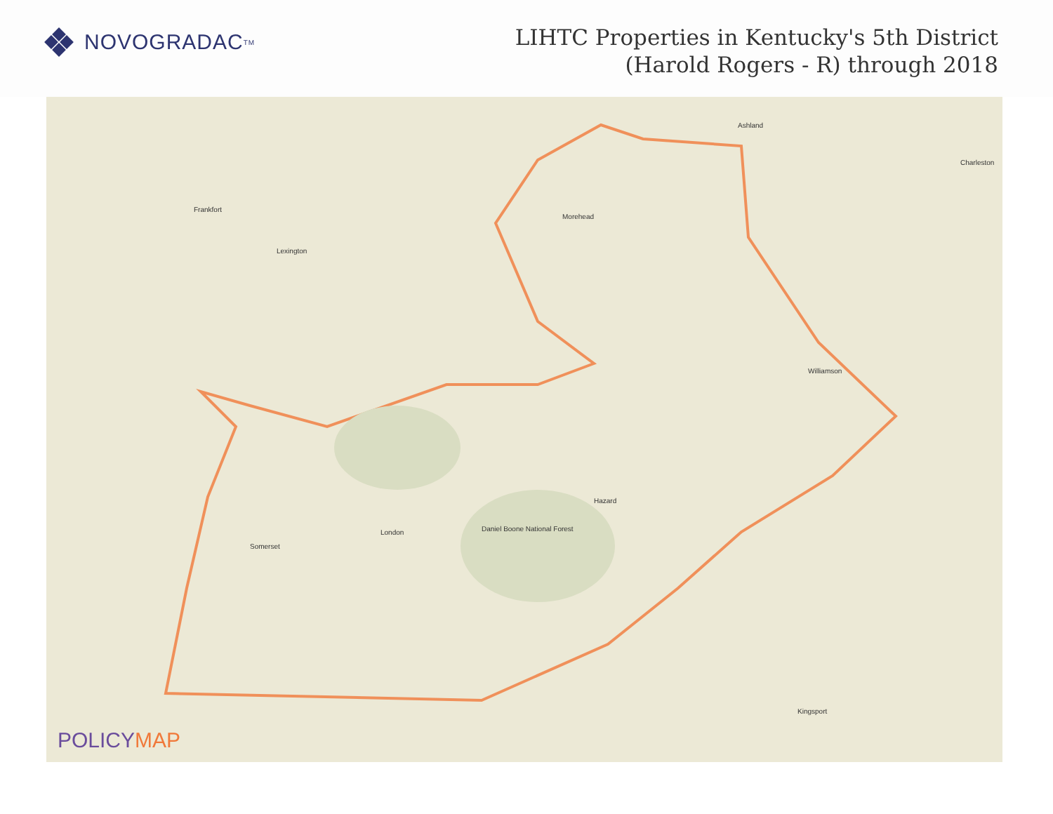NOVOGRADAC TM
LIHTC Properties in Kentucky's 5th District
(Harold Rogers - R) through 2018
Frankfort
Lexington
Morehead
Ashland
Charleston
Hazard
London
Somerset
Daniel Boone National Forest
Williamson
Kingsport
POLICYMAP